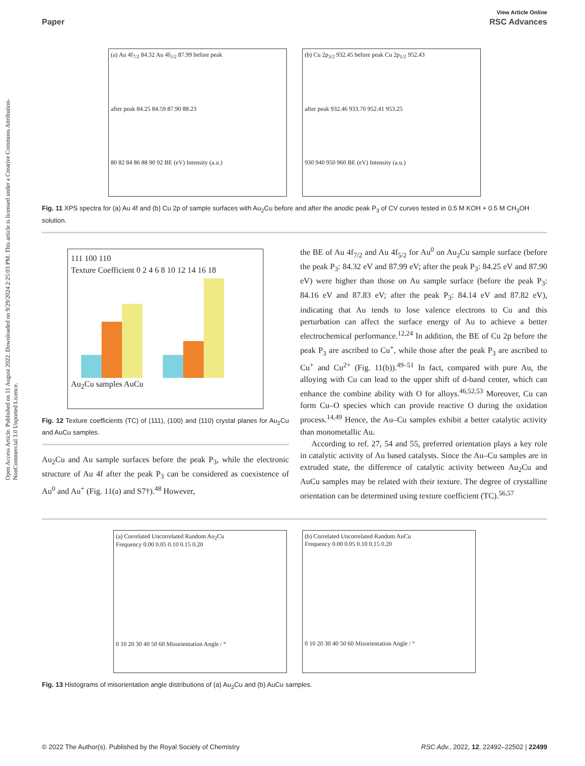Open Access Article. Published on 11 August 2022. Downloaded on 9/29/2024 2:25:03 PM. This article is licensed under a Creative Commons Attribution-NonCommercial 3.0 Unported Licence.
View Article Online
Paper RSC Advances
(a) Au 4f<sub>7/2</sub> 84.32 Au 4f<sub>5/2</sub> 87.99 before peak
after peak 84.25 84.59 87.90 88.23
80 82 84 86 88 90 92 BE (eV) Intensity (a.u.)
(b) Cu 2p<sub>3/2</sub> 932.45 before peak Cu 2p<sub>1/2</sub> 952.43
after peak 932.46 933.70 952.41 953.25
930 940 950 960 BE (eV) Intensity (a.u.)
Fig. 11 XPS spectra for (a) Au 4f and (b) Cu 2p of sample surfaces with Au<sub>2</sub>Cu before and after the anodic peak P<sub>3</sub> of CV curves tested in 0.5 M KOH + 0.5 M CH<sub>3</sub>OH solution.
111 100 110
Texture Coefficient 0 2 4 6 8 10 12 14 16 18
Au<sub>2</sub>Cu samples AuCu
Fig. 12 Texture coefficients (TC) of (111), (100) and (110) crystal planes for Au<sub>2</sub>Cu and AuCu samples.
Au<sub>2</sub>Cu and Au sample surfaces before the peak P<sub>3</sub>, while the electronic structure of Au 4f after the peak P<sub>3</sub> can be considered as coexistence of Au<sup>0</sup> and Au<sup>+</sup> (Fig. 11(a) and S7†).<sup>48</sup> However,
the BE of Au 4f<sub>7/2</sub> and Au 4f<sub>5/2</sub> for Au<sup>0</sup> on Au<sub>2</sub>Cu sample surface (before the peak P<sub>3</sub>: 84.32 eV and 87.99 eV; after the peak P<sub>3</sub>: 84.25 eV and 87.90 eV) were higher than those on Au sample surface (before the peak P<sub>3</sub>: 84.16 eV and 87.83 eV; after the peak P<sub>3</sub>: 84.14 eV and 87.82 eV), indicating that Au tends to lose valence electrons to Cu and this perturbation can affect the surface energy of Au to achieve a better electrochemical performance.<sup>12,24</sup> In addition, the BE of Cu 2p before the peak P<sub>3</sub> are ascribed to Cu<sup>+</sup>, while those after the peak P<sub>3</sub> are ascribed to Cu<sup>+</sup> and Cu<sup>2+</sup> (Fig. 11(b)).<sup>49–51</sup> In fact, compared with pure Au, the alloying with Cu can lead to the upper shift of d-band center, which can enhance the combine ability with O for alloys.<sup>46,52,53</sup> Moreover, Cu can form Cu–O species which can provide reactive O during the oxidation process.<sup>14,49</sup> Hence, the Au–Cu samples exhibit a better catalytic activity than monometallic Au.
According to ref. 27, 54 and 55, preferred orientation plays a key role in catalytic activity of Au based catalysts. Since the Au–Cu samples are in extruded state, the difference of catalytic activity between Au<sub>2</sub>Cu and AuCu samples may be related with their texture. The degree of crystalline orientation can be determined using texture coefficient (TC).<sup>56,57</sup>
(a) Correlated Uncorrelated Random Au<sub>2</sub>Cu
Frequency 0.00 0.05 0.10 0.15 0.20
0 10 20 30 40 50 60 Misorientation Angle / °
(b) Correlated Uncorrelated Random AuCu
Frequency 0.00 0.05 0.10 0.15 0.20
0 10 20 30 40 50 60 Misorientation Angle / °
Fig. 13 Histograms of misorientation angle distributions of (a) Au<sub>2</sub>Cu and (b) AuCu samples.
© 2022 The Author(s). Published by the Royal Society of Chemistry RSC Adv., 2022, 12, 22492–22502 | 22499